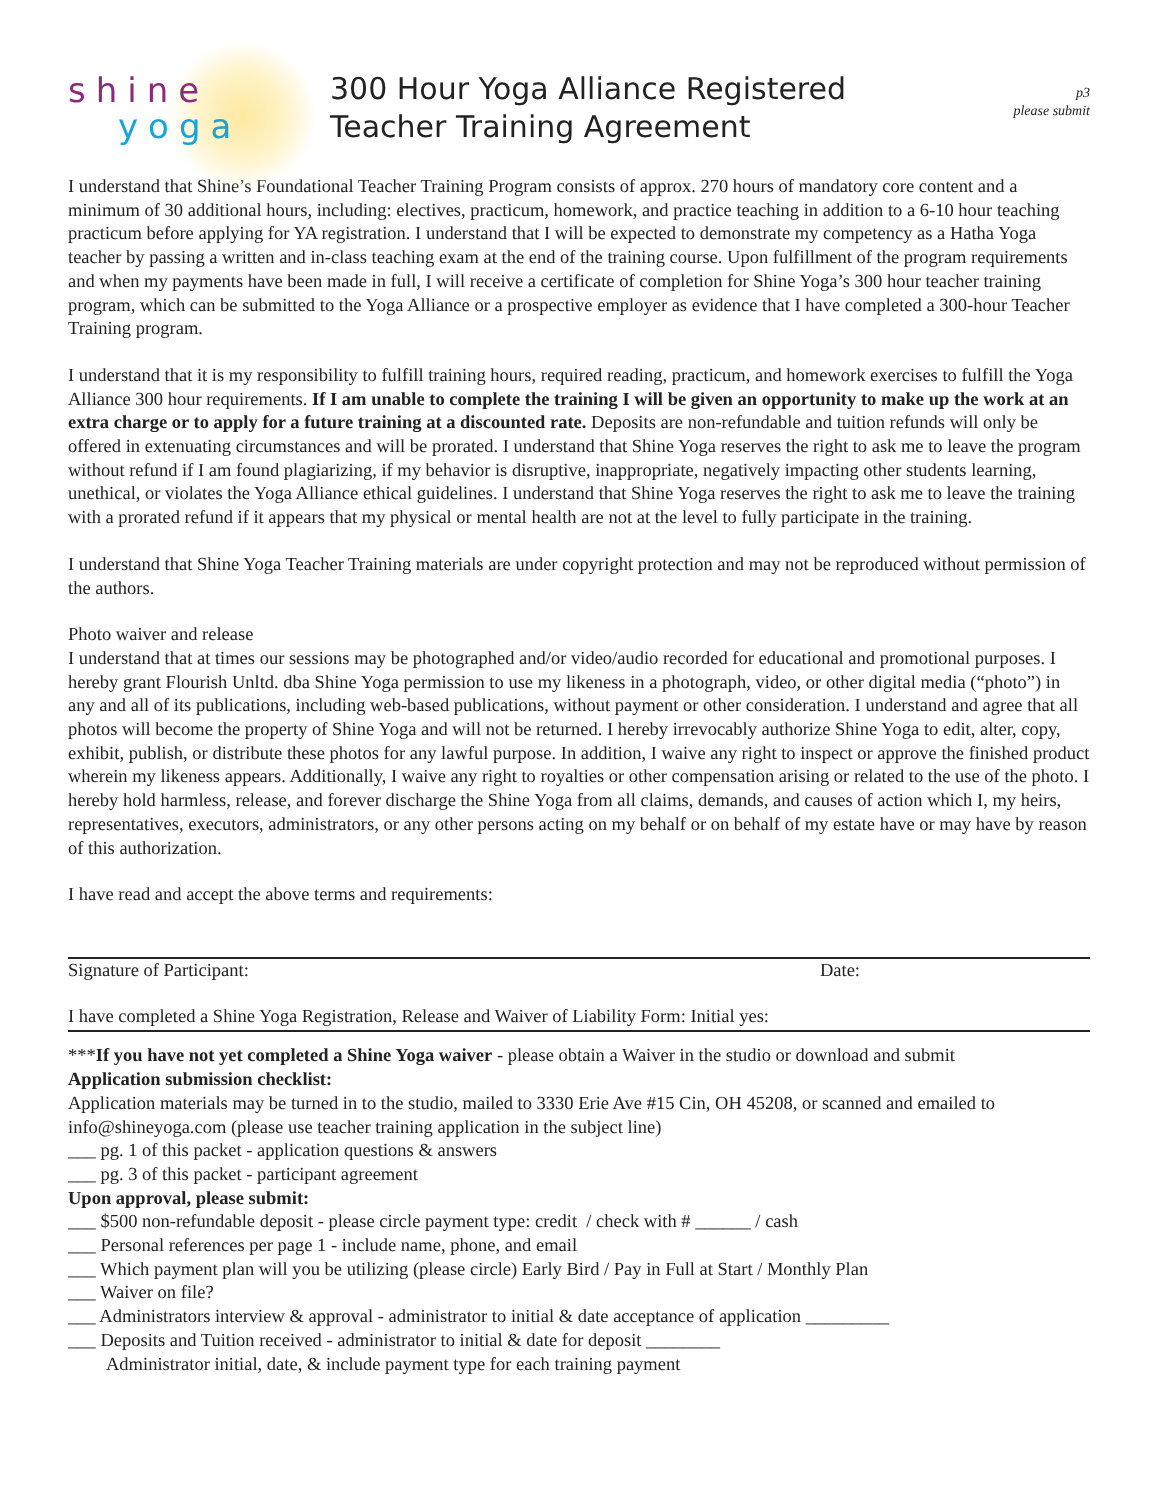shine
yoga
300 Hour Yoga Alliance Registered
Teacher Training Agreement
p3
please submit
I understand that Shine’s Foundational Teacher Training Program consists of approx. 270 hours of mandatory core content and a minimum of 30 additional hours, including: electives, practicum, homework, and practice teaching in addition to a 6-10 hour teaching practicum before applying for YA registration. I understand that I will be expected to demonstrate my competency as a Hatha Yoga teacher by passing a written and in-class teaching exam at the end of the training course. Upon fulfillment of the program requirements and when my payments have been made in full, I will receive a certificate of completion for Shine Yoga’s 300 hour teacher training program, which can be submitted to the Yoga Alliance or a prospective employer as evidence that I have completed a 300-hour Teacher Training program.
I understand that it is my responsibility to fulfill training hours, required reading, practicum, and homework exercises to fulfill the Yoga Alliance 300 hour requirements. If I am unable to complete the training I will be given an opportunity to make up the work at an extra charge or to apply for a future training at a discounted rate. Deposits are non-refundable and tuition refunds will only be offered in extenuating circumstances and will be prorated. I understand that Shine Yoga reserves the right to ask me to leave the program without refund if I am found plagiarizing, if my behavior is disruptive, inappropriate, negatively impacting other students learning, unethical, or violates the Yoga Alliance ethical guidelines. I understand that Shine Yoga reserves the right to ask me to leave the training with a prorated refund if it appears that my physical or mental health are not at the level to fully participate in the training.
I understand that Shine Yoga Teacher Training materials are under copyright protection and may not be reproduced without permission of the authors.
Photo waiver and release
I understand that at times our sessions may be photographed and/or video/audio recorded for educational and promotional purposes. I hereby grant Flourish Unltd. dba Shine Yoga permission to use my likeness in a photograph, video, or other digital media (“photo”) in any and all of its publications, including web-based publications, without payment or other consideration. I understand and agree that all photos will become the property of Shine Yoga and will not be returned. I hereby irrevocably authorize Shine Yoga to edit, alter, copy, exhibit, publish, or distribute these photos for any lawful purpose. In addition, I waive any right to inspect or approve the finished product wherein my likeness appears. Additionally, I waive any right to royalties or other compensation arising or related to the use of the photo. I hereby hold harmless, release, and forever discharge the Shine Yoga from all claims, demands, and causes of action which I, my heirs, representatives, executors, administrators, or any other persons acting on my behalf or on behalf of my estate have or may have by reason of this authorization.
I have read and accept the above terms and requirements:
Signature of Participant: Date:
I have completed a Shine Yoga Registration, Release and Waiver of Liability Form: Initial yes:
***If you have not yet completed a Shine Yoga waiver - please obtain a Waiver in the studio or download and submit
Application submission checklist:
Application materials may be turned in to the studio, mailed to 3330 Erie Ave #15 Cin, OH 45208, or scanned and emailed to info@shineyoga.com (please use teacher training application in the subject line)
___ pg. 1 of this packet - application questions & answers
___ pg. 3 of this packet - participant agreement
Upon approval, please submit:
___ $500 non-refundable deposit - please circle payment type: credit / check with # ______ / cash
___ Personal references per page 1 - include name, phone, and email
___ Which payment plan will you be utilizing (please circle) Early Bird / Pay in Full at Start / Monthly Plan
___ Waiver on file?
___ Administrators interview & approval - administrator to initial & date acceptance of application _________
___ Deposits and Tuition received - administrator to initial & date for deposit ________
Administrator initial, date, & include payment type for each training payment